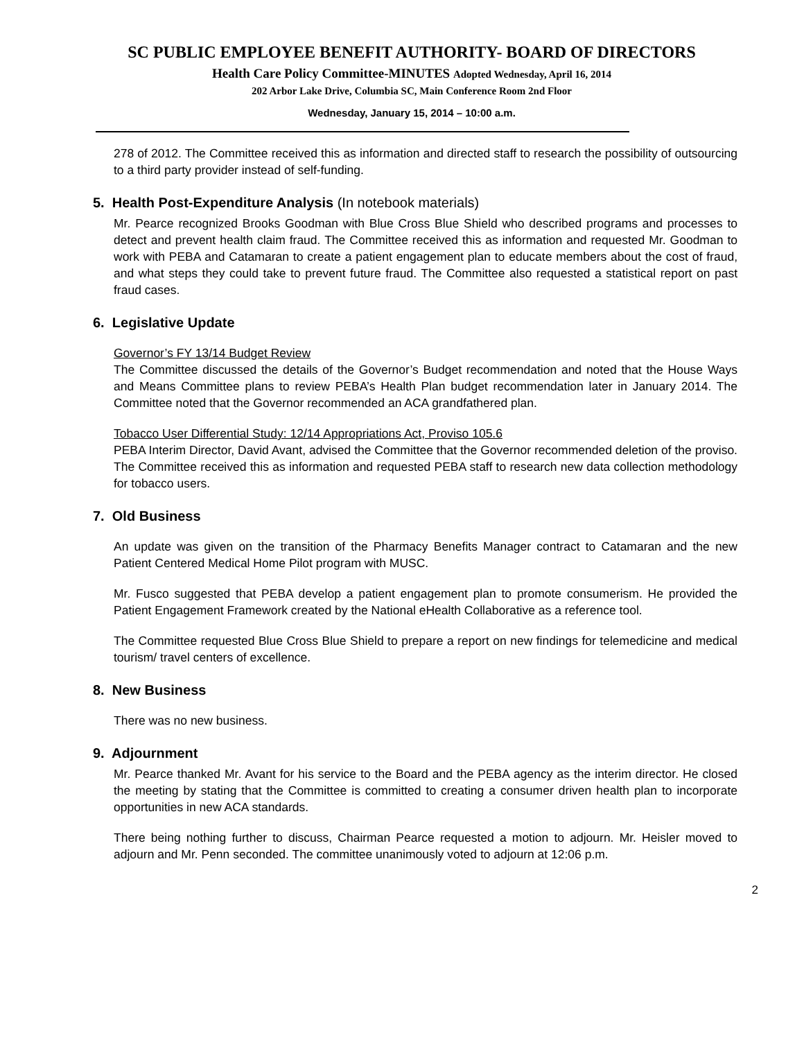SC PUBLIC EMPLOYEE BENEFIT AUTHORITY- BOARD OF DIRECTORS
Health Care Policy Committee-MINUTES Adopted Wednesday, April 16, 2014
202 Arbor Lake Drive, Columbia SC, Main Conference Room 2nd Floor
Wednesday, January 15, 2014 – 10:00 a.m.
278 of 2012. The Committee received this as information and directed staff to research the possibility of outsourcing to a third party provider instead of self-funding.
5. Health Post-Expenditure Analysis (In notebook materials)
Mr. Pearce recognized Brooks Goodman with Blue Cross Blue Shield who described programs and processes to detect and prevent health claim fraud. The Committee received this as information and requested Mr. Goodman to work with PEBA and Catamaran to create a patient engagement plan to educate members about the cost of fraud, and what steps they could take to prevent future fraud. The Committee also requested a statistical report on past fraud cases.
6. Legislative Update
Governor’s FY 13/14 Budget Review
The Committee discussed the details of the Governor’s Budget recommendation and noted that the House Ways and Means Committee plans to review PEBA’s Health Plan budget recommendation later in January 2014. The Committee noted that the Governor recommended an ACA grandfathered plan.
Tobacco User Differential Study: 12/14 Appropriations Act, Proviso 105.6
PEBA Interim Director, David Avant, advised the Committee that the Governor recommended deletion of the proviso. The Committee received this as information and requested PEBA staff to research new data collection methodology for tobacco users.
7. Old Business
An update was given on the transition of the Pharmacy Benefits Manager contract to Catamaran and the new Patient Centered Medical Home Pilot program with MUSC.
Mr. Fusco suggested that PEBA develop a patient engagement plan to promote consumerism. He provided the Patient Engagement Framework created by the National eHealth Collaborative as a reference tool.
The Committee requested Blue Cross Blue Shield to prepare a report on new findings for telemedicine and medical tourism/ travel centers of excellence.
8. New Business
There was no new business.
9. Adjournment
Mr. Pearce thanked Mr. Avant for his service to the Board and the PEBA agency as the interim director. He closed the meeting by stating that the Committee is committed to creating a consumer driven health plan to incorporate opportunities in new ACA standards.
There being nothing further to discuss, Chairman Pearce requested a motion to adjourn. Mr. Heisler moved to adjourn and Mr. Penn seconded. The committee unanimously voted to adjourn at 12:06 p.m.
2